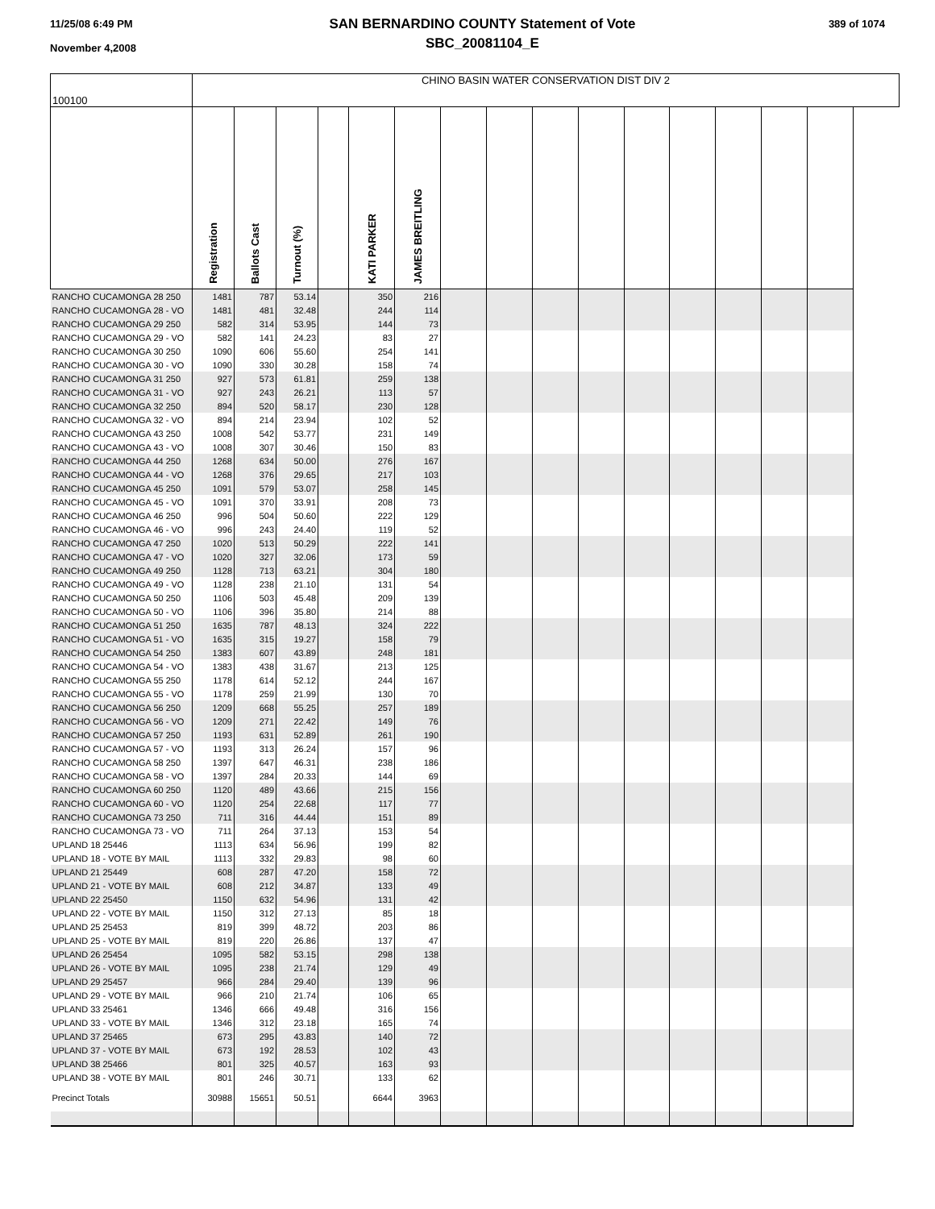11/25/08 6:49 PM
November 4,2008
SAN BERNARDINO COUNTY Statement of Vote
SBC_20081104_E
389 of 1074
| 100100 | CHINO BASIN WATER CONSERVATION DIST DIV 2 | | | | | | | | | | | | | | |
| | Registration | Ballots Cast | Turnout (%) | | KATI PARKER | JAMES BREITLING | | | | | | | | | |
| RANCHO CUCAMONGA 28 250 | 1481 | 787 | 53.14 | | 350 | 216 | | | | | | | | | |
| RANCHO CUCAMONGA 28 - VO | 1481 | 481 | 32.48 | | 244 | 114 | | | | | | | | | |
| RANCHO CUCAMONGA 29 250 | 582 | 314 | 53.95 | | 144 | 73 | | | | | | | | | |
| RANCHO CUCAMONGA 29 - VO | 582 | 141 | 24.23 | | 83 | 27 | | | | | | | | | |
| RANCHO CUCAMONGA 30 250 | 1090 | 606 | 55.60 | | 254 | 141 | | | | | | | | | |
| RANCHO CUCAMONGA 30 - VO | 1090 | 330 | 30.28 | | 158 | 74 | | | | | | | | | |
| RANCHO CUCAMONGA 31 250 | 927 | 573 | 61.81 | | 259 | 138 | | | | | | | | | |
| RANCHO CUCAMONGA 31 - VO | 927 | 243 | 26.21 | | 113 | 57 | | | | | | | | | |
| RANCHO CUCAMONGA 32 250 | 894 | 520 | 58.17 | | 230 | 128 | | | | | | | | | |
| RANCHO CUCAMONGA 32 - VO | 894 | 214 | 23.94 | | 102 | 52 | | | | | | | | | |
| RANCHO CUCAMONGA 43 250 | 1008 | 542 | 53.77 | | 231 | 149 | | | | | | | | | |
| RANCHO CUCAMONGA 43 - VO | 1008 | 307 | 30.46 | | 150 | 83 | | | | | | | | | |
| RANCHO CUCAMONGA 44 250 | 1268 | 634 | 50.00 | | 276 | 167 | | | | | | | | | |
| RANCHO CUCAMONGA 44 - VO | 1268 | 376 | 29.65 | | 217 | 103 | | | | | | | | | |
| RANCHO CUCAMONGA 45 250 | 1091 | 579 | 53.07 | | 258 | 145 | | | | | | | | | |
| RANCHO CUCAMONGA 45 - VO | 1091 | 370 | 33.91 | | 208 | 73 | | | | | | | | | |
| RANCHO CUCAMONGA 46 250 | 996 | 504 | 50.60 | | 222 | 129 | | | | | | | | | |
| RANCHO CUCAMONGA 46 - VO | 996 | 243 | 24.40 | | 119 | 52 | | | | | | | | | |
| RANCHO CUCAMONGA 47 250 | 1020 | 513 | 50.29 | | 222 | 141 | | | | | | | | | |
| RANCHO CUCAMONGA 47 - VO | 1020 | 327 | 32.06 | | 173 | 59 | | | | | | | | | |
| RANCHO CUCAMONGA 49 250 | 1128 | 713 | 63.21 | | 304 | 180 | | | | | | | | | |
| RANCHO CUCAMONGA 49 - VO | 1128 | 238 | 21.10 | | 131 | 54 | | | | | | | | | |
| RANCHO CUCAMONGA 50 250 | 1106 | 503 | 45.48 | | 209 | 139 | | | | | | | | | |
| RANCHO CUCAMONGA 50 - VO | 1106 | 396 | 35.80 | | 214 | 88 | | | | | | | | | |
| RANCHO CUCAMONGA 51 250 | 1635 | 787 | 48.13 | | 324 | 222 | | | | | | | | | |
| RANCHO CUCAMONGA 51 - VO | 1635 | 315 | 19.27 | | 158 | 79 | | | | | | | | | |
| RANCHO CUCAMONGA 54 250 | 1383 | 607 | 43.89 | | 248 | 181 | | | | | | | | | |
| RANCHO CUCAMONGA 54 - VO | 1383 | 438 | 31.67 | | 213 | 125 | | | | | | | | | |
| RANCHO CUCAMONGA 55 250 | 1178 | 614 | 52.12 | | 244 | 167 | | | | | | | | | |
| RANCHO CUCAMONGA 55 - VO | 1178 | 259 | 21.99 | | 130 | 70 | | | | | | | | | |
| RANCHO CUCAMONGA 56 250 | 1209 | 668 | 55.25 | | 257 | 189 | | | | | | | | | |
| RANCHO CUCAMONGA 56 - VO | 1209 | 271 | 22.42 | | 149 | 76 | | | | | | | | | |
| RANCHO CUCAMONGA 57 250 | 1193 | 631 | 52.89 | | 261 | 190 | | | | | | | | | |
| RANCHO CUCAMONGA 57 - VO | 1193 | 313 | 26.24 | | 157 | 96 | | | | | | | | | |
| RANCHO CUCAMONGA 58 250 | 1397 | 647 | 46.31 | | 238 | 186 | | | | | | | | | |
| RANCHO CUCAMONGA 58 - VO | 1397 | 284 | 20.33 | | 144 | 69 | | | | | | | | | |
| RANCHO CUCAMONGA 60 250 | 1120 | 489 | 43.66 | | 215 | 156 | | | | | | | | | |
| RANCHO CUCAMONGA 60 - VO | 1120 | 254 | 22.68 | | 117 | 77 | | | | | | | | | |
| RANCHO CUCAMONGA 73 250 | 711 | 316 | 44.44 | | 151 | 89 | | | | | | | | | |
| RANCHO CUCAMONGA 73 - VO | 711 | 264 | 37.13 | | 153 | 54 | | | | | | | | | |
| UPLAND 18 25446 | 1113 | 634 | 56.96 | | 199 | 82 | | | | | | | | | |
| UPLAND 18 - VOTE BY MAIL | 1113 | 332 | 29.83 | | 98 | 60 | | | | | | | | | |
| UPLAND 21 25449 | 608 | 287 | 47.20 | | 158 | 72 | | | | | | | | | |
| UPLAND 21 - VOTE BY MAIL | 608 | 212 | 34.87 | | 133 | 49 | | | | | | | | | |
| UPLAND 22 25450 | 1150 | 632 | 54.96 | | 131 | 42 | | | | | | | | | |
| UPLAND 22 - VOTE BY MAIL | 1150 | 312 | 27.13 | | 85 | 18 | | | | | | | | | |
| UPLAND 25 25453 | 819 | 399 | 48.72 | | 203 | 86 | | | | | | | | | |
| UPLAND 25 - VOTE BY MAIL | 819 | 220 | 26.86 | | 137 | 47 | | | | | | | | | |
| UPLAND 26 25454 | 1095 | 582 | 53.15 | | 298 | 138 | | | | | | | | | |
| UPLAND 26 - VOTE BY MAIL | 1095 | 238 | 21.74 | | 129 | 49 | | | | | | | | | |
| UPLAND 29 25457 | 966 | 284 | 29.40 | | 139 | 96 | | | | | | | | | |
| UPLAND 29 - VOTE BY MAIL | 966 | 210 | 21.74 | | 106 | 65 | | | | | | | | | |
| UPLAND 33 25461 | 1346 | 666 | 49.48 | | 316 | 156 | | | | | | | | | |
| UPLAND 33 - VOTE BY MAIL | 1346 | 312 | 23.18 | | 165 | 74 | | | | | | | | | |
| UPLAND 37 25465 | 673 | 295 | 43.83 | | 140 | 72 | | | | | | | | | |
| UPLAND 37 - VOTE BY MAIL | 673 | 192 | 28.53 | | 102 | 43 | | | | | | | | | |
| UPLAND 38 25466 | 801 | 325 | 40.57 | | 163 | 93 | | | | | | | | | |
| UPLAND 38 - VOTE BY MAIL | 801 | 246 | 30.71 | | 133 | 62 | | | | | | | | | |
| Precinct Totals | 30988 | 15651 | 50.51 | | 6644 | 3963 | | | | | | | | | |